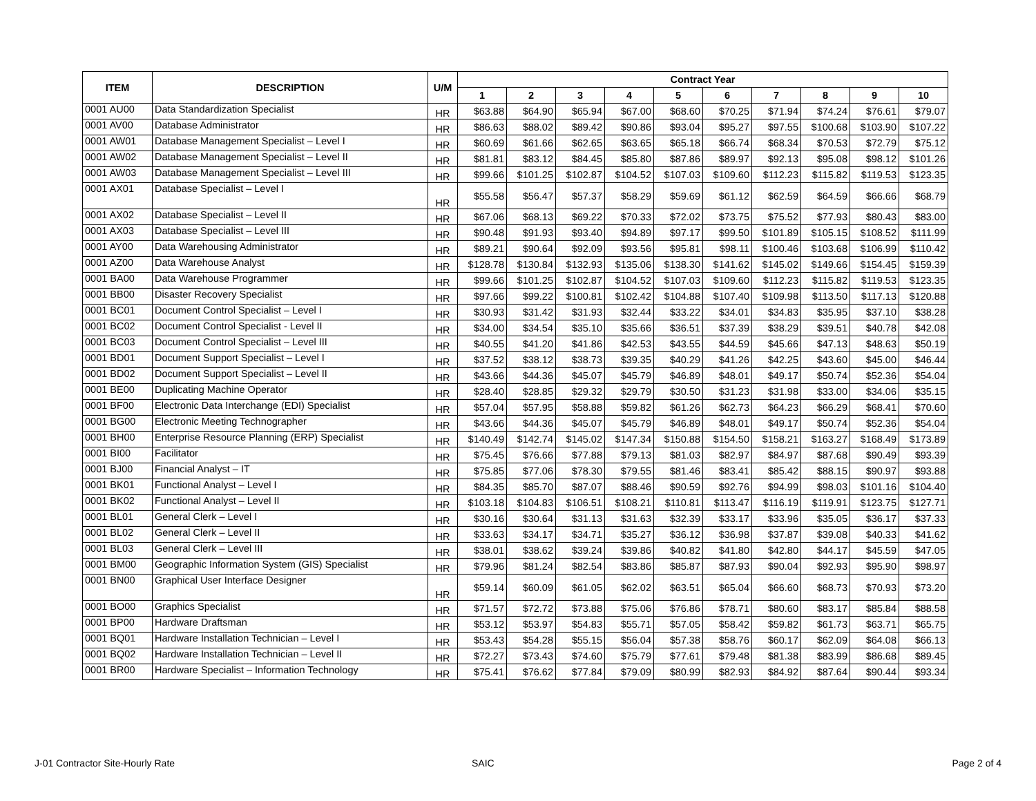| ITEM | DESCRIPTION | U/M | Contract Year | | | | | | | | | |
| --- | --- | --- | --- | --- | --- | --- | --- | --- | --- | --- | --- | --- |
| | | | 1 | 2 | 3 | 4 | 5 | 6 | 7 | 8 | 9 | 10 |
| 0001 AU00 | Data Standardization Specialist | HR | $63.88 | $64.90 | $65.94 | $67.00 | $68.60 | $70.25 | $71.94 | $74.24 | $76.61 | $79.07 |
| 0001 AV00 | Database Administrator | HR | $86.63 | $88.02 | $89.42 | $90.86 | $93.04 | $95.27 | $97.55 | $100.68 | $103.90 | $107.22 |
| 0001 AW01 | Database Management Specialist – Level I | HR | $60.69 | $61.66 | $62.65 | $63.65 | $65.18 | $66.74 | $68.34 | $70.53 | $72.79 | $75.12 |
| 0001 AW02 | Database Management Specialist – Level II | HR | $81.81 | $83.12 | $84.45 | $85.80 | $87.86 | $89.97 | $92.13 | $95.08 | $98.12 | $101.26 |
| 0001 AW03 | Database Management Specialist – Level III | HR | $99.66 | $101.25 | $102.87 | $104.52 | $107.03 | $109.60 | $112.23 | $115.82 | $119.53 | $123.35 |
| 0001 AX01 | Database Specialist – Level I | HR | $55.58 | $56.47 | $57.37 | $58.29 | $59.69 | $61.12 | $62.59 | $64.59 | $66.66 | $68.79 |
| 0001 AX02 | Database Specialist – Level II | HR | $67.06 | $68.13 | $69.22 | $70.33 | $72.02 | $73.75 | $75.52 | $77.93 | $80.43 | $83.00 |
| 0001 AX03 | Database Specialist – Level III | HR | $90.48 | $91.93 | $93.40 | $94.89 | $97.17 | $99.50 | $101.89 | $105.15 | $108.52 | $111.99 |
| 0001 AY00 | Data Warehousing Administrator | HR | $89.21 | $90.64 | $92.09 | $93.56 | $95.81 | $98.11 | $100.46 | $103.68 | $106.99 | $110.42 |
| 0001 AZ00 | Data Warehouse Analyst | HR | $128.78 | $130.84 | $132.93 | $135.06 | $138.30 | $141.62 | $145.02 | $149.66 | $154.45 | $159.39 |
| 0001 BA00 | Data Warehouse Programmer | HR | $99.66 | $101.25 | $102.87 | $104.52 | $107.03 | $109.60 | $112.23 | $115.82 | $119.53 | $123.35 |
| 0001 BB00 | Disaster Recovery Specialist | HR | $97.66 | $99.22 | $100.81 | $102.42 | $104.88 | $107.40 | $109.98 | $113.50 | $117.13 | $120.88 |
| 0001 BC01 | Document Control Specialist – Level I | HR | $30.93 | $31.42 | $31.93 | $32.44 | $33.22 | $34.01 | $34.83 | $35.95 | $37.10 | $38.28 |
| 0001 BC02 | Document Control Specialist - Level II | HR | $34.00 | $34.54 | $35.10 | $35.66 | $36.51 | $37.39 | $38.29 | $39.51 | $40.78 | $42.08 |
| 0001 BC03 | Document Control Specialist – Level III | HR | $40.55 | $41.20 | $41.86 | $42.53 | $43.55 | $44.59 | $45.66 | $47.13 | $48.63 | $50.19 |
| 0001 BD01 | Document Support Specialist – Level I | HR | $37.52 | $38.12 | $38.73 | $39.35 | $40.29 | $41.26 | $42.25 | $43.60 | $45.00 | $46.44 |
| 0001 BD02 | Document Support Specialist – Level II | HR | $43.66 | $44.36 | $45.07 | $45.79 | $46.89 | $48.01 | $49.17 | $50.74 | $52.36 | $54.04 |
| 0001 BE00 | Duplicating Machine Operator | HR | $28.40 | $28.85 | $29.32 | $29.79 | $30.50 | $31.23 | $31.98 | $33.00 | $34.06 | $35.15 |
| 0001 BF00 | Electronic Data Interchange (EDI) Specialist | HR | $57.04 | $57.95 | $58.88 | $59.82 | $61.26 | $62.73 | $64.23 | $66.29 | $68.41 | $70.60 |
| 0001 BG00 | Electronic Meeting Technographer | HR | $43.66 | $44.36 | $45.07 | $45.79 | $46.89 | $48.01 | $49.17 | $50.74 | $52.36 | $54.04 |
| 0001 BH00 | Enterprise Resource Planning (ERP) Specialist | HR | $140.49 | $142.74 | $145.02 | $147.34 | $150.88 | $154.50 | $158.21 | $163.27 | $168.49 | $173.89 |
| 0001 BI00 | Facilitator | HR | $75.45 | $76.66 | $77.88 | $79.13 | $81.03 | $82.97 | $84.97 | $87.68 | $90.49 | $93.39 |
| 0001 BJ00 | Financial Analyst – IT | HR | $75.85 | $77.06 | $78.30 | $79.55 | $81.46 | $83.41 | $85.42 | $88.15 | $90.97 | $93.88 |
| 0001 BK01 | Functional Analyst – Level I | HR | $84.35 | $85.70 | $87.07 | $88.46 | $90.59 | $92.76 | $94.99 | $98.03 | $101.16 | $104.40 |
| 0001 BK02 | Functional Analyst – Level II | HR | $103.18 | $104.83 | $106.51 | $108.21 | $110.81 | $113.47 | $116.19 | $119.91 | $123.75 | $127.71 |
| 0001 BL01 | General Clerk – Level I | HR | $30.16 | $30.64 | $31.13 | $31.63 | $32.39 | $33.17 | $33.96 | $35.05 | $36.17 | $37.33 |
| 0001 BL02 | General Clerk – Level II | HR | $33.63 | $34.17 | $34.71 | $35.27 | $36.12 | $36.98 | $37.87 | $39.08 | $40.33 | $41.62 |
| 0001 BL03 | General Clerk – Level III | HR | $38.01 | $38.62 | $39.24 | $39.86 | $40.82 | $41.80 | $42.80 | $44.17 | $45.59 | $47.05 |
| 0001 BM00 | Geographic Information System (GIS) Specialist | HR | $79.96 | $81.24 | $82.54 | $83.86 | $85.87 | $87.93 | $90.04 | $92.93 | $95.90 | $98.97 |
| 0001 BN00 | Graphical User Interface Designer | HR | $59.14 | $60.09 | $61.05 | $62.02 | $63.51 | $65.04 | $66.60 | $68.73 | $70.93 | $73.20 |
| 0001 BO00 | Graphics Specialist | HR | $71.57 | $72.72 | $73.88 | $75.06 | $76.86 | $78.71 | $80.60 | $83.17 | $85.84 | $88.58 |
| 0001 BP00 | Hardware Draftsman | HR | $53.12 | $53.97 | $54.83 | $55.71 | $57.05 | $58.42 | $59.82 | $61.73 | $63.71 | $65.75 |
| 0001 BQ01 | Hardware Installation Technician – Level I | HR | $53.43 | $54.28 | $55.15 | $56.04 | $57.38 | $58.76 | $60.17 | $62.09 | $64.08 | $66.13 |
| 0001 BQ02 | Hardware Installation Technician – Level II | HR | $72.27 | $73.43 | $74.60 | $75.79 | $77.61 | $79.48 | $81.38 | $83.99 | $86.68 | $89.45 |
| 0001 BR00 | Hardware Specialist – Information Technology | HR | $75.41 | $76.62 | $77.84 | $79.09 | $80.99 | $82.93 | $84.92 | $87.64 | $90.44 | $93.34 |
J-01 Contractor Site-Hourly Rate
SAIC Page 2 of 4